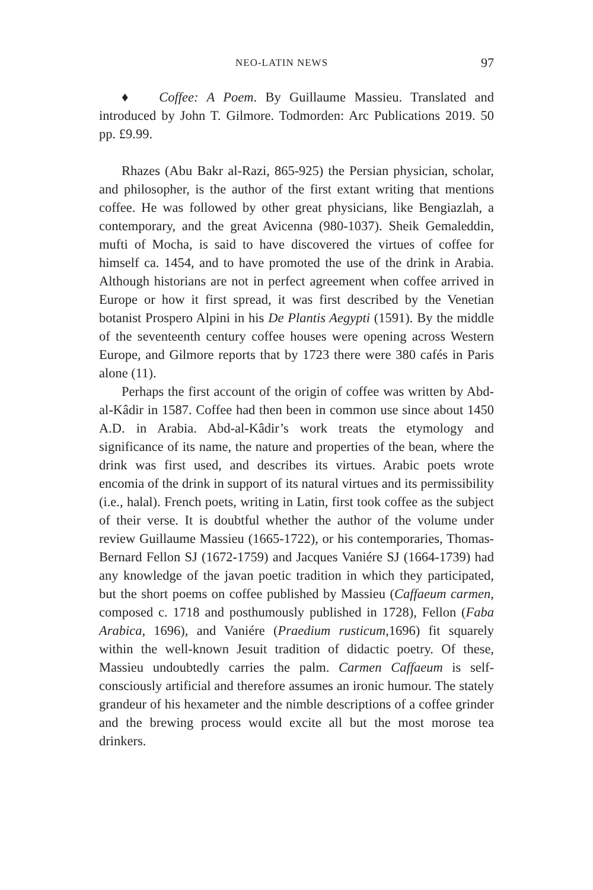NEO-LATIN NEWS 97
♦ Coffee: A Poem. By Guillaume Massieu. Translated and introduced by John T. Gilmore. Todmorden: Arc Publications 2019. 50 pp. £9.99.
Rhazes (Abu Bakr al-Razi, 865-925) the Persian physician, scholar, and philosopher, is the author of the first extant writing that mentions coffee. He was followed by other great physicians, like Bengiazlah, a contemporary, and the great Avicenna (980-1037). Sheik Gemaleddin, mufti of Mocha, is said to have discovered the virtues of coffee for himself ca. 1454, and to have promoted the use of the drink in Arabia. Although historians are not in perfect agreement when coffee arrived in Europe or how it first spread, it was first described by the Venetian botanist Prospero Alpini in his De Plantis Aegypti (1591). By the middle of the seventeenth century coffee houses were opening across Western Europe, and Gilmore reports that by 1723 there were 380 cafés in Paris alone (11).
Perhaps the first account of the origin of coffee was written by Abd-al-Kâdir in 1587. Coffee had then been in common use since about 1450 A.D. in Arabia. Abd-al-Kâdir’s work treats the etymology and significance of its name, the nature and properties of the bean, where the drink was first used, and describes its virtues. Arabic poets wrote encomia of the drink in support of its natural virtues and its permissibility (i.e., halal). French poets, writing in Latin, first took coffee as the subject of their verse. It is doubtful whether the author of the volume under review Guillaume Massieu (1665-1722), or his contemporaries, Thomas-Bernard Fellon SJ (1672-1759) and Jacques Vaniére SJ (1664-1739) had any knowledge of the javan poetic tradition in which they participated, but the short poems on coffee published by Massieu (Caffaeum carmen, composed c. 1718 and posthumously published in 1728), Fellon (Faba Arabica, 1696), and Vaniére (Praedium rusticum,1696) fit squarely within the well-known Jesuit tradition of didactic poetry. Of these, Massieu undoubtedly carries the palm. Carmen Caffaeum is self-consciously artificial and therefore assumes an ironic humour. The stately grandeur of his hexameter and the nimble descriptions of a coffee grinder and the brewing process would excite all but the most morose tea drinkers.